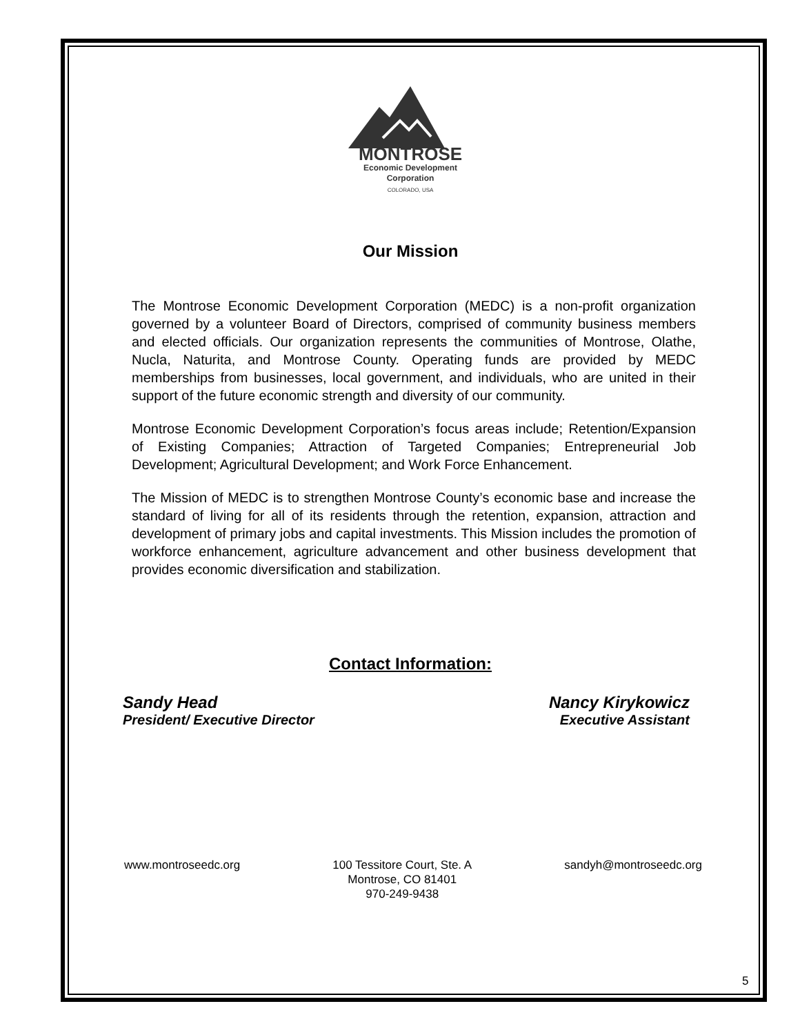MONTROSE
Economic Development
Corporation
COLORADO, USA
Our Mission
The Montrose Economic Development Corporation (MEDC) is a non-profit organization governed by a volunteer Board of Directors, comprised of community business members and elected officials. Our organization represents the communities of Montrose, Olathe, Nucla, Naturita, and Montrose County. Operating funds are provided by MEDC memberships from businesses, local government, and individuals, who are united in their support of the future economic strength and diversity of our community.
Montrose Economic Development Corporation’s focus areas include; Retention/Expansion of Existing Companies; Attraction of Targeted Companies; Entrepreneurial Job Development; Agricultural Development; and Work Force Enhancement.
The Mission of MEDC is to strengthen Montrose County’s economic base and increase the standard of living for all of its residents through the retention, expansion, attraction and development of primary jobs and capital investments. This Mission includes the promotion of workforce enhancement, agriculture advancement and other business development that provides economic diversification and stabilization.
Contact Information:
Sandy Head
President/ Executive Director
Nancy Kirykowicz
Executive Assistant
www.montroseedc.org 100 Tessitore Court, Ste. A
Montrose, CO 81401
970-249-9438
sandyh@montroseedc.org
5